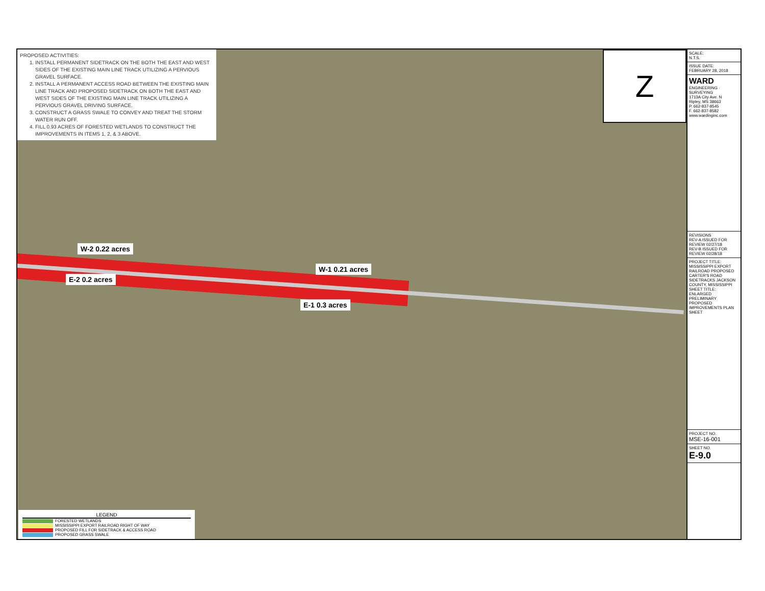PROPOSED ACTIVITIES:
1. INSTALL PERMANENT SIDETRACK ON THE BOTH THE EAST AND WEST SIDES OF THE EXISTING MAIN LINE TRACK UTILIZING A PERVIOUS GRAVEL SURFACE.
2. INSTALL A PERMANENT ACCESS ROAD BETWEEN THE EXISTING MAIN LINE TRACK AND PROPOSED SIDETRACK ON BOTH THE EAST AND WEST SIDES OF THE EXISTING MAIN LINE TRACK UTILIZING A PERVIOUS GRAVEL DRIVING SURFACE.
3. CONSTRUCT A GRASS SWALE TO CONVEY AND TREAT THE STORM WATER RUN OFF.
4. FILL 0.93 ACRES OF FORESTED WETLANDS TO CONSTRUCT THE IMPROVEMENTS IN ITEMS 1, 2, & 3 ABOVE.
Z
W-2 0.22 acres
E-2 0.2 acres
W-1 0.21 acres
E-1 0.3 acres
LEGEND
FORESTED WETLANDS
MISSISSIPPI EXPORT RAILROAD RIGHT OF WAY
PROPOSED FILL FOR SIDETRACK & ACCESS ROAD
PROPOSED GRASS SWALE
SCALE:
N.T.S.
ISSUE DATE:
FEBRUARY 28, 2018
WARD
ENGINEERING · SURVEYING
1713A City Ave. N
Ripley, MS 38663
P. 662-837-8545
F. 662-837-8582
www.wardinginc.com
REVISIONS
REV-A ISSUED FOR REVIEW 02/27/18
REV-B ISSUED FOR REVIEW 02/28/18
PROJECT TITLE: MISSISSIPPI EXPORT RAILROAD PROPOSED CARTER'S ROAD SIDETRACKS JACKSON COUNTY, MISSISSIPPI
SHEET TITLE: ENLARGED PRELIMINARY PROPOSED IMPROVEMENTS PLAN SHEET
PROJECT NO.
MSE-16-001
SHEET NO.
E-9.0